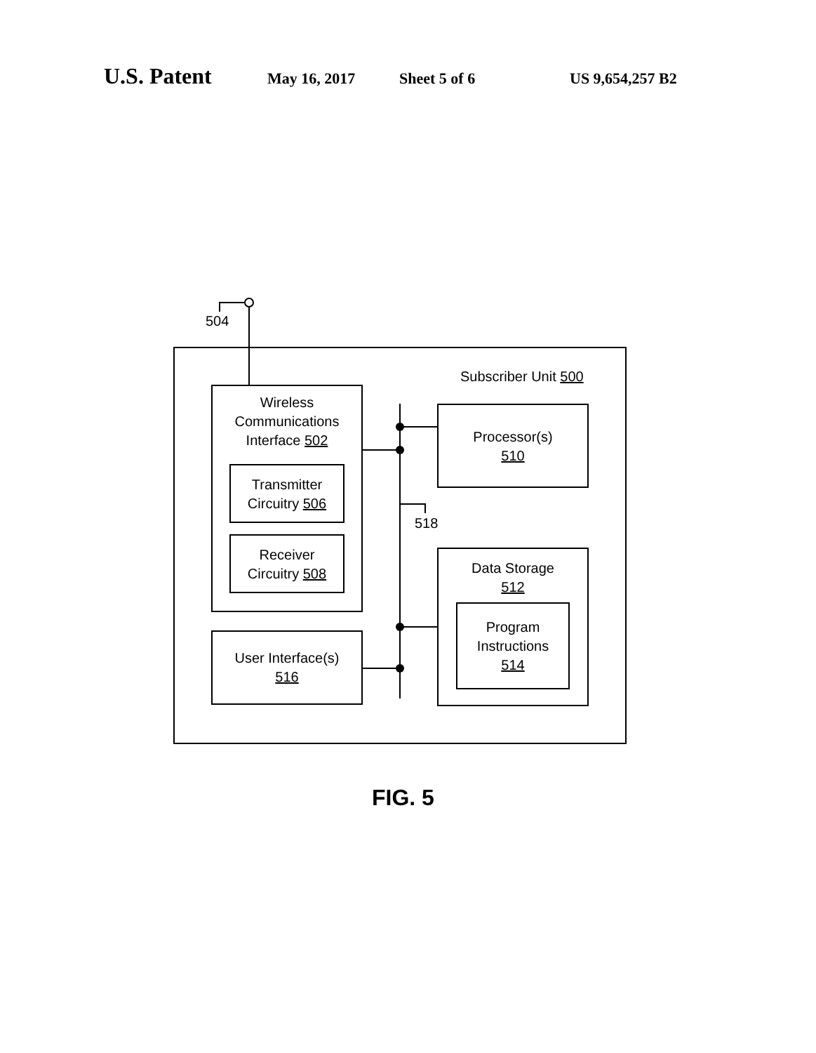U.S. Patent May 16, 2017 Sheet 5 of 6 US 9,654,257 B2
504
Subscriber Unit 500
Wireless
Communications
Interface 502
Transmitter
Circuitry 506
Receiver
Circuitry 508
User Interface(s)
516
Processor(s)
510
Data Storage
512
Program
Instructions
514
518
FIG. 5